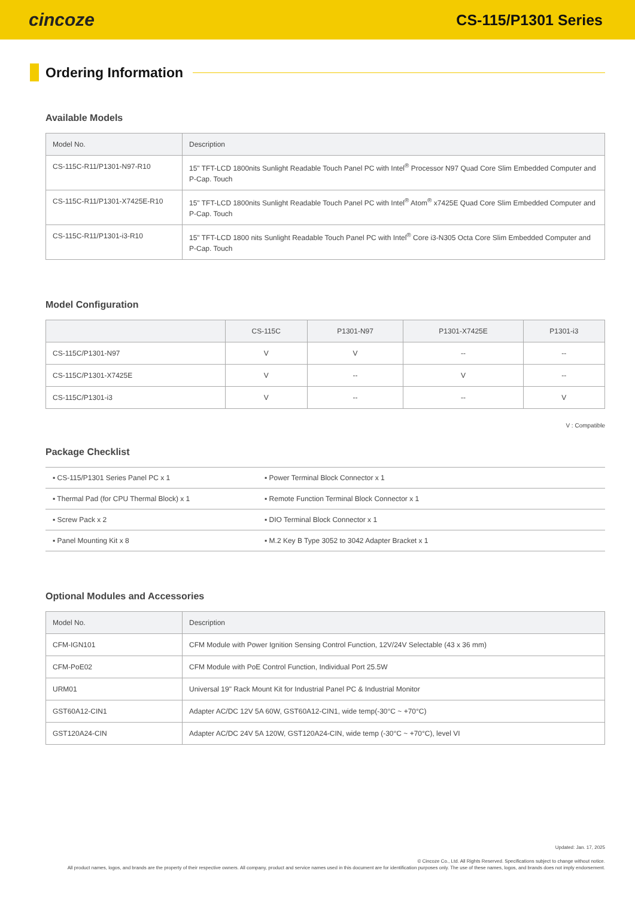cincoze
CS-115/P1301 Series
Ordering Information
Available Models
| Model No. | Description |
| --- | --- |
| CS-115C-R11/P1301-N97-R10 | 15" TFT-LCD 1800nits Sunlight Readable Touch Panel PC with Intel<sup>®</sup> Processor N97 Quad Core Slim Embedded Computer and P-Cap. Touch |
| CS-115C-R11/P1301-X7425E-R10 | 15" TFT-LCD 1800nits Sunlight Readable Touch Panel PC with Intel<sup>®</sup> Atom<sup>®</sup> x7425E Quad Core Slim Embedded Computer and P-Cap. Touch |
| CS-115C-R11/P1301-i3-R10 | 15" TFT-LCD 1800 nits Sunlight Readable Touch Panel PC with Intel<sup>®</sup> Core i3-N305 Octa Core Slim Embedded Computer and P-Cap. Touch |
Model Configuration
| | CS-115C | P1301-N97 | P1301-X7425E | P1301-i3 |
| --- | --- | --- | --- | --- |
| CS-115C/P1301-N97 | V | V | -- | -- |
| CS-115C/P1301-X7425E | V | -- | V | -- |
| CS-115C/P1301-i3 | V | -- | -- | V |
V : Compatible
Package Checklist
| ▪ CS-115/P1301 Series Panel PC x 1 | ▪ Power Terminal Block Connector x 1 |
| ▪ Thermal Pad (for CPU Thermal Block) x 1 | ▪ Remote Function Terminal Block Connector x 1 |
| ▪ Screw Pack x 2 | ▪ DIO Terminal Block Connector x 1 |
| ▪ Panel Mounting Kit x 8 | ▪ M.2 Key B Type 3052 to 3042 Adapter Bracket x 1 |
Optional Modules and Accessories
| Model No. | Description |
| --- | --- |
| CFM-IGN101 | CFM Module with Power Ignition Sensing Control Function, 12V/24V Selectable (43 x 36 mm) |
| CFM-PoE02 | CFM Module with PoE Control Function, Individual Port 25.5W |
| URM01 | Universal 19" Rack Mount Kit for Industrial Panel PC & Industrial Monitor |
| GST60A12-CIN1 | Adapter AC/DC 12V 5A 60W, GST60A12-CIN1, wide temp(-30°C ~ +70°C) |
| GST120A24-CIN | Adapter AC/DC 24V 5A 120W, GST120A24-CIN, wide temp (-30°C ~ +70°C), level VI |
Updated: Jan. 17, 2025
© Cincoze Co., Ltd. All Rights Reserved. Specifications subject to change without notice.
All product names, logos, and brands are the property of their respective owners. All company, product and service names used in this document are for identification purposes only. The use of these names, logos, and brands does not imply endorsement.